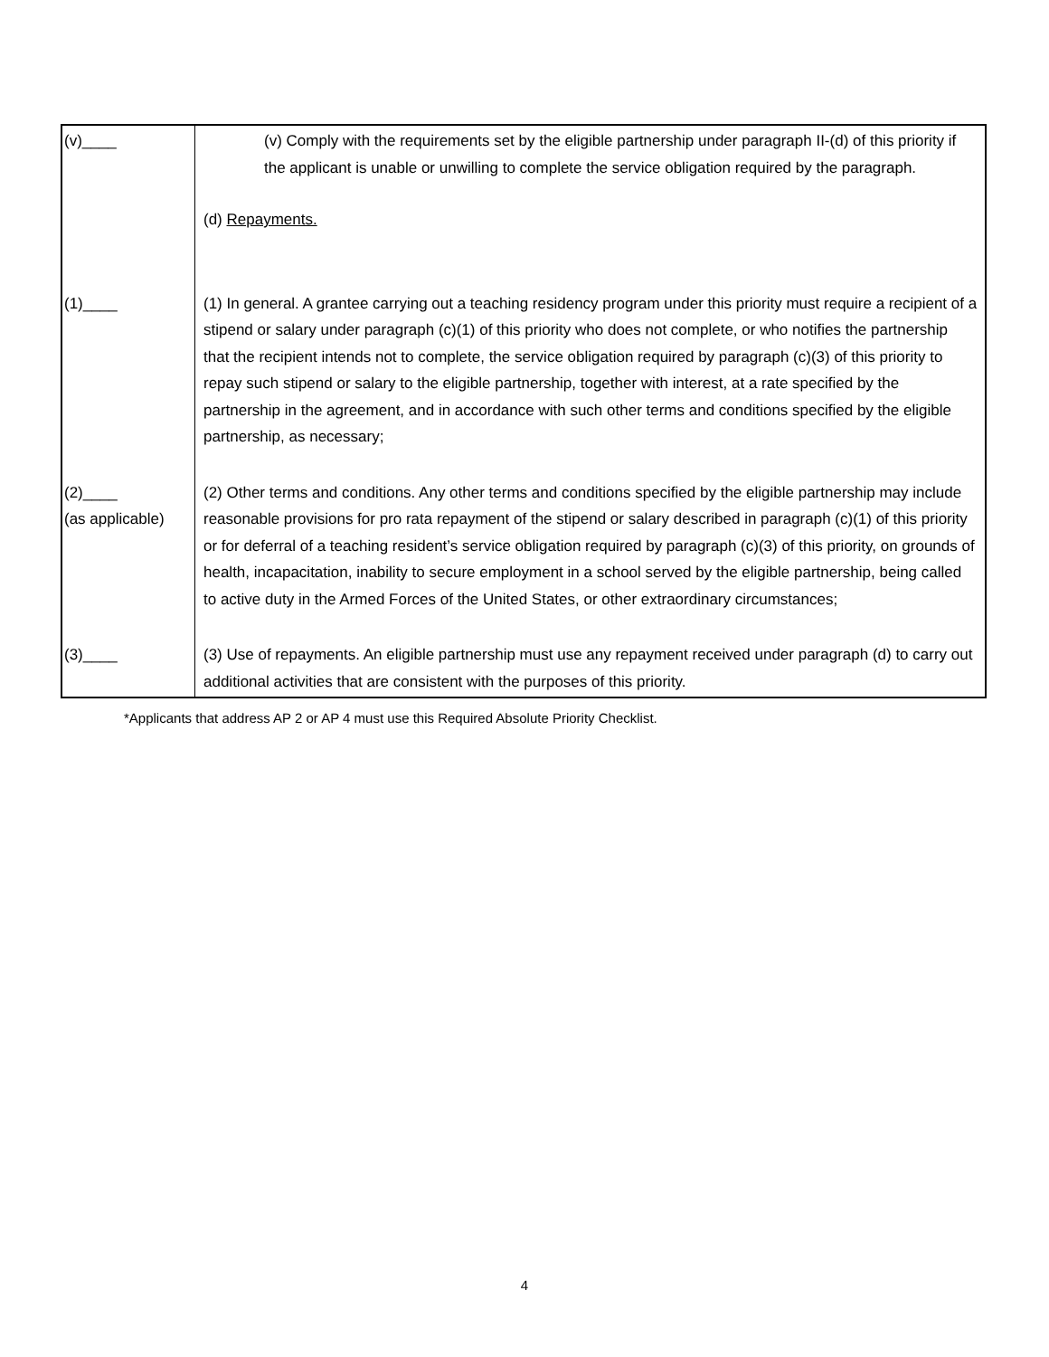| (v)____ | (v) Comply with the requirements set by the eligible partnership under paragraph II-(d) of this priority if the applicant is unable or unwilling to complete the service obligation required by the paragraph. (d) Repayments. |
| (1)____ | (1) In general. A grantee carrying out a teaching residency program under this priority must require a recipient of a stipend or salary under paragraph (c)(1) of this priority who does not complete, or who notifies the partnership that the recipient intends not to complete, the service obligation required by paragraph (c)(3) of this priority to repay such stipend or salary to the eligible partnership, together with interest, at a rate specified by the partnership in the agreement, and in accordance with such other terms and conditions specified by the eligible partnership, as necessary; |
| (2)____ (as applicable) | (2) Other terms and conditions. Any other terms and conditions specified by the eligible partnership may include reasonable provisions for pro rata repayment of the stipend or salary described in paragraph (c)(1) of this priority or for deferral of a teaching resident’s service obligation required by paragraph (c)(3) of this priority, on grounds of health, incapacitation, inability to secure employment in a school served by the eligible partnership, being called to active duty in the Armed Forces of the United States, or other extraordinary circumstances; |
| (3)____ | (3) Use of repayments. An eligible partnership must use any repayment received under paragraph (d) to carry out additional activities that are consistent with the purposes of this priority. |
*Applicants that address AP 2 or AP 4 must use this Required Absolute Priority Checklist.
4